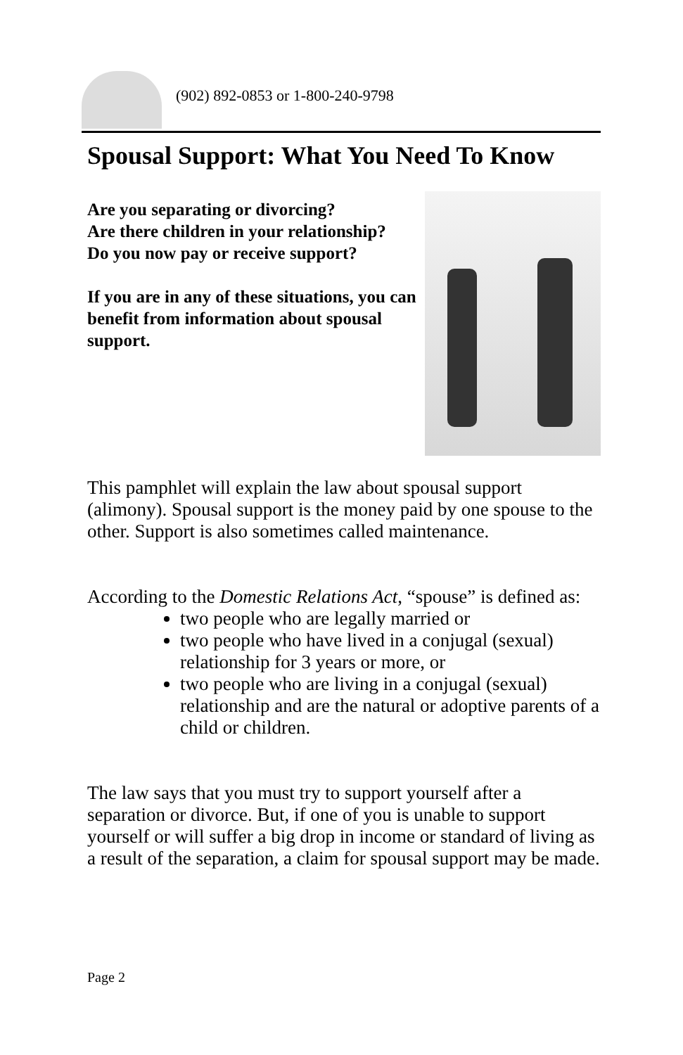(902) 892-0853 or 1-800-240-9798
Spousal Support: What You Need To Know
Are you separating or divorcing?
Are there children in your relationship?
Do you now pay or receive support?
If you are in any of these situations, you can benefit from information about spousal support.
This pamphlet will explain the law about spousal support (alimony). Spousal support is the money paid by one spouse to the other. Support is also sometimes called maintenance.
According to the Domestic Relations Act, “spouse” is defined as:
two people who are legally married or
two people who have lived in a conjugal (sexual) relationship for 3 years or more, or
two people who are living in a conjugal (sexual) relationship and are the natural or adoptive parents of a child or children.
The law says that you must try to support yourself after a separation or divorce. But, if one of you is unable to support yourself or will suffer a big drop in income or standard of living as a result of the separation, a claim for spousal support may be made.
Page 2